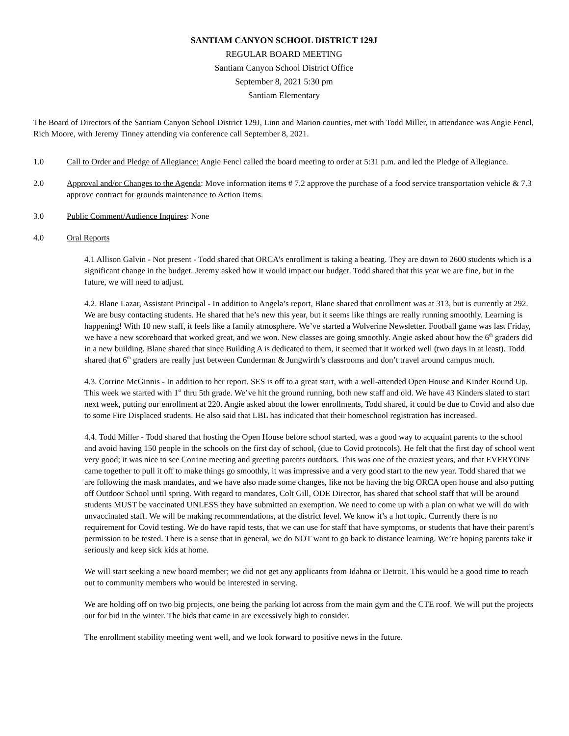SANTIAM CANYON SCHOOL DISTRICT 129J
REGULAR BOARD MEETING
Santiam Canyon School District Office
September 8, 2021 5:30 pm
Santiam Elementary
The Board of Directors of the Santiam Canyon School District 129J, Linn and Marion counties, met with Todd Miller, in attendance was Angie Fencl, Rich Moore, with Jeremy Tinney attending via conference call September 8, 2021.
1.0 Call to Order and Pledge of Allegiance: Angie Fencl called the board meeting to order at 5:31 p.m. and led the Pledge of Allegiance.
2.0 Approval and/or Changes to the Agenda: Move information items # 7.2 approve the purchase of a food service transportation vehicle & 7.3 approve contract for grounds maintenance to Action Items.
3.0 Public Comment/Audience Inquires: None
4.0 Oral Reports
4.1 Allison Galvin - Not present - Todd shared that ORCA’s enrollment is taking a beating. They are down to 2600 students which is a significant change in the budget. Jeremy asked how it would impact our budget. Todd shared that this year we are fine, but in the future, we will need to adjust.
4.2. Blane Lazar, Assistant Principal - In addition to Angela’s report, Blane shared that enrollment was at 313, but is currently at 292. We are busy contacting students. He shared that he’s new this year, but it seems like things are really running smoothly. Learning is happening! With 10 new staff, it feels like a family atmosphere. We’ve started a Wolverine Newsletter. Football game was last Friday, we have a new scoreboard that worked great, and we won. New classes are going smoothly. Angie asked about how the 6<sup>th</sup> graders did in a new building. Blane shared that since Building A is dedicated to them, it seemed that it worked well (two days in at least). Todd shared that 6<sup>th</sup> graders are really just between Cunderman & Jungwirth’s classrooms and don’t travel around campus much.
4.3. Corrine McGinnis - In addition to her report. SES is off to a great start, with a well-attended Open House and Kinder Round Up. This week we started with 1<sup>st</sup> thru 5th grade. We’ve hit the ground running, both new staff and old. We have 43 Kinders slated to start next week, putting our enrollment at 220. Angie asked about the lower enrollments, Todd shared, it could be due to Covid and also due to some Fire Displaced students. He also said that LBL has indicated that their homeschool registration has increased.
4.4. Todd Miller - Todd shared that hosting the Open House before school started, was a good way to acquaint parents to the school and avoid having 150 people in the schools on the first day of school, (due to Covid protocols). He felt that the first day of school went very good; it was nice to see Corrine meeting and greeting parents outdoors. This was one of the craziest years, and that EVERYONE came together to pull it off to make things go smoothly, it was impressive and a very good start to the new year. Todd shared that we are following the mask mandates, and we have also made some changes, like not be having the big ORCA open house and also putting off Outdoor School until spring. With regard to mandates, Colt Gill, ODE Director, has shared that school staff that will be around students MUST be vaccinated UNLESS they have submitted an exemption. We need to come up with a plan on what we will do with unvaccinated staff. We will be making recommendations, at the district level. We know it’s a hot topic. Currently there is no requirement for Covid testing. We do have rapid tests, that we can use for staff that have symptoms, or students that have their parent’s permission to be tested. There is a sense that in general, we do NOT want to go back to distance learning. We’re hoping parents take it seriously and keep sick kids at home.
We will start seeking a new board member; we did not get any applicants from Idahna or Detroit. This would be a good time to reach out to community members who would be interested in serving.
We are holding off on two big projects, one being the parking lot across from the main gym and the CTE roof. We will put the projects out for bid in the winter. The bids that came in are excessively high to consider.
The enrollment stability meeting went well, and we look forward to positive news in the future.